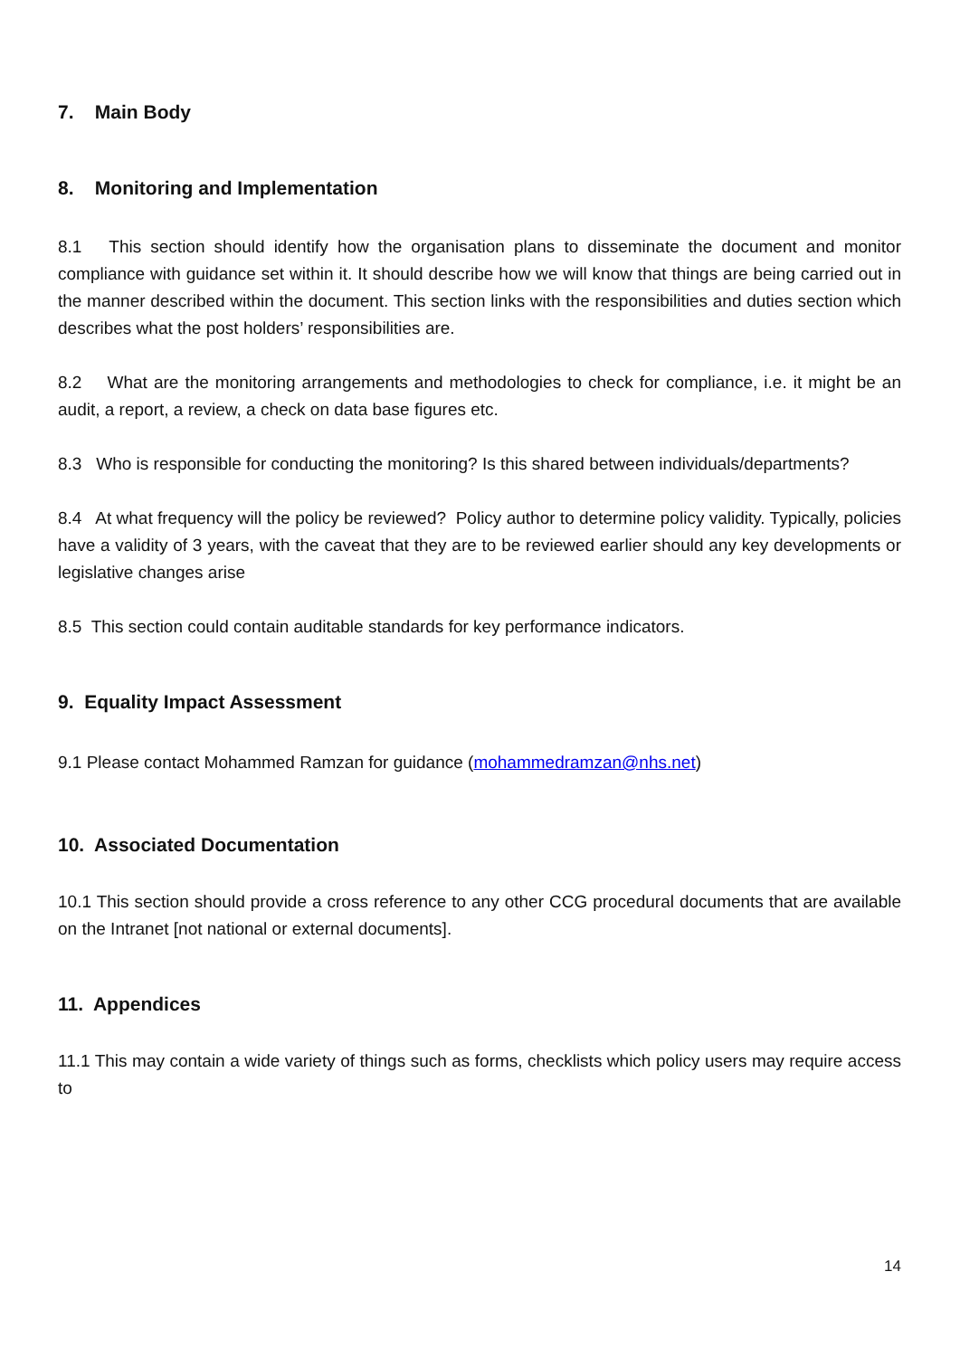7. Main Body
8. Monitoring and Implementation
8.1 This section should identify how the organisation plans to disseminate the document and monitor compliance with guidance set within it. It should describe how we will know that things are being carried out in the manner described within the document. This section links with the responsibilities and duties section which describes what the post holders’ responsibilities are.
8.2 What are the monitoring arrangements and methodologies to check for compliance, i.e. it might be an audit, a report, a review, a check on data base figures etc.
8.3 Who is responsible for conducting the monitoring? Is this shared between individuals/departments?
8.4 At what frequency will the policy be reviewed? Policy author to determine policy validity. Typically, policies have a validity of 3 years, with the caveat that they are to be reviewed earlier should any key developments or legislative changes arise
8.5 This section could contain auditable standards for key performance indicators.
9. Equality Impact Assessment
9.1 Please contact Mohammed Ramzan for guidance (mohammedramzan@nhs.net)
10. Associated Documentation
10.1 This section should provide a cross reference to any other CCG procedural documents that are available on the Intranet [not national or external documents].
11. Appendices
11.1 This may contain a wide variety of things such as forms, checklists which policy users may require access to
14